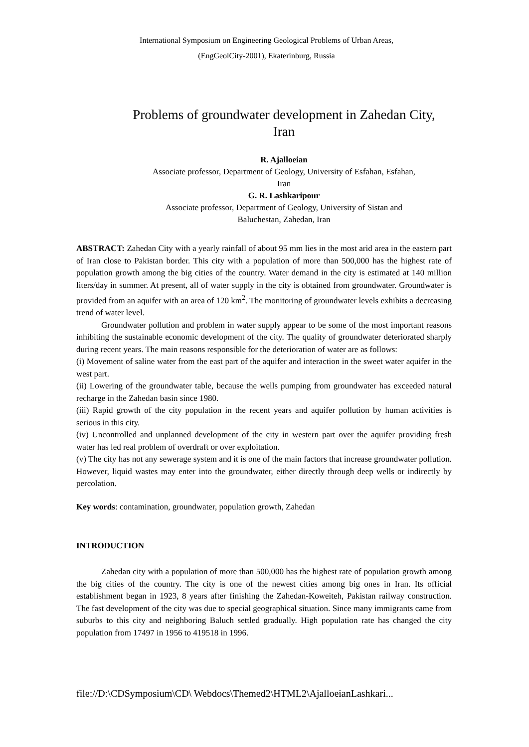International Symposium on Engineering Geological Problems of Urban Areas,
(EngGeolCity-2001), Ekaterinburg, Russia
Problems of groundwater development in Zahedan City,
Iran
R. Ajalloeian
Associate professor, Department of Geology, University of Esfahan, Esfahan,
Iran
G. R. Lashkaripour
Associate professor, Department of Geology, University of Sistan and
Baluchestan, Zahedan, Iran
ABSTRACT: Zahedan City with a yearly rainfall of about 95 mm lies in the most arid area in the eastern part of Iran close to Pakistan border. This city with a population of more than 500,000 has the highest rate of population growth among the big cities of the country. Water demand in the city is estimated at 140 million liters/day in summer. At present, all of water supply in the city is obtained from groundwater. Groundwater is provided from an aquifer with an area of 120 km<sup>2</sup>. The monitoring of groundwater levels exhibits a decreasing trend of water level.
Groundwater pollution and problem in water supply appear to be some of the most important reasons inhibiting the sustainable economic development of the city. The quality of groundwater deteriorated sharply during recent years. The main reasons responsible for the deterioration of water are as follows:
(i) Movement of saline water from the east part of the aquifer and interaction in the sweet water aquifer in the west part.
(ii) Lowering of the groundwater table, because the wells pumping from groundwater has exceeded natural recharge in the Zahedan basin since 1980.
(iii) Rapid growth of the city population in the recent years and aquifer pollution by human activities is serious in this city.
(iv) Uncontrolled and unplanned development of the city in western part over the aquifer providing fresh water has led real problem of overdraft or over exploitation.
(v) The city has not any sewerage system and it is one of the main factors that increase groundwater pollution. However, liquid wastes may enter into the groundwater, either directly through deep wells or indirectly by percolation.
Key words: contamination, groundwater, population growth, Zahedan
INTRODUCTION
Zahedan city with a population of more than 500,000 has the highest rate of population growth among the big cities of the country. The city is one of the newest cities among big ones in Iran. Its official establishment began in 1923, 8 years after finishing the Zahedan-Koweiteh, Pakistan railway construction. The fast development of the city was due to special geographical situation. Since many immigrants came from suburbs to this city and neighboring Baluch settled gradually. High population rate has changed the city population from 17497 in 1956 to 419518 in 1996.
file://D:\CDSymposium\CD\ Webdocs\Themed2\HTML2\AjalloeianLashkari...